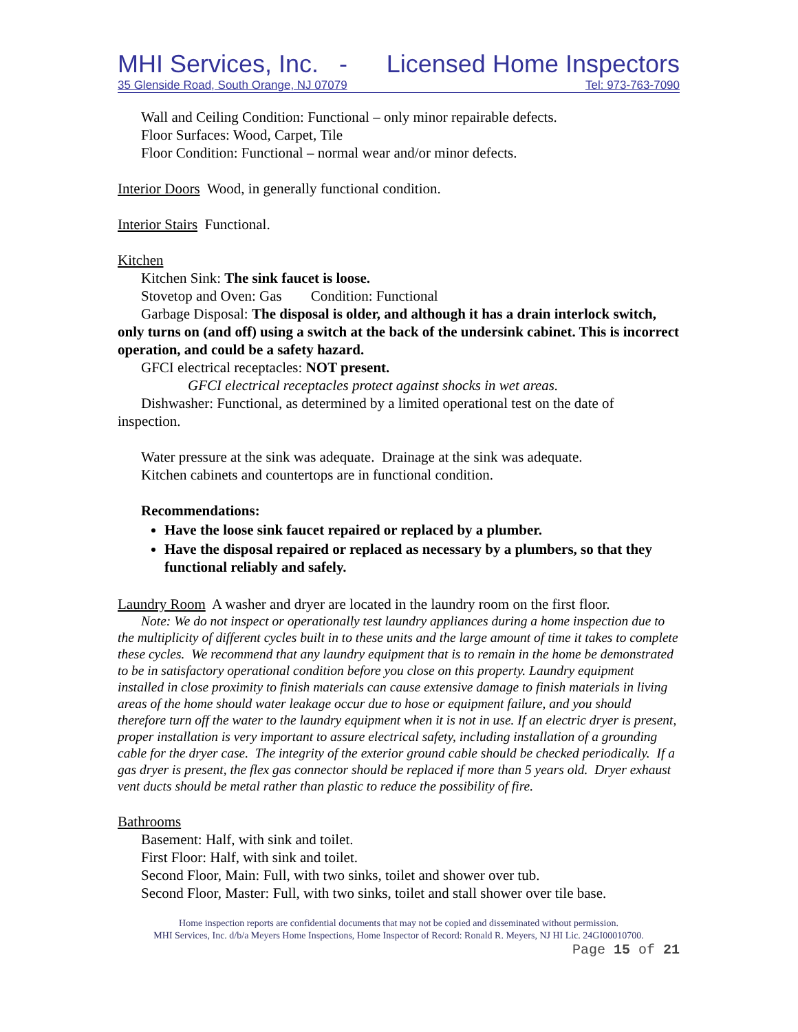MHI Services, Inc. - Licensed Home Inspectors
35 Glenside Road, South Orange, NJ 07079 Tel: 973-763-7090
Wall and Ceiling Condition: Functional – only minor repairable defects.
Floor Surfaces: Wood, Carpet, Tile
Floor Condition: Functional – normal wear and/or minor defects.
Interior Doors Wood, in generally functional condition.
Interior Stairs Functional.
Kitchen
Kitchen Sink: The sink faucet is loose.
Stovetop and Oven: Gas Condition: Functional
Garbage Disposal: The disposal is older, and although it has a drain interlock switch, only turns on (and off) using a switch at the back of the undersink cabinet. This is incorrect operation, and could be a safety hazard.
GFCI electrical receptacles: NOT present.
GFCI electrical receptacles protect against shocks in wet areas.
Dishwasher: Functional, as determined by a limited operational test on the date of inspection.
Water pressure at the sink was adequate. Drainage at the sink was adequate.
Kitchen cabinets and countertops are in functional condition.
Recommendations:
Have the loose sink faucet repaired or replaced by a plumber.
Have the disposal repaired or replaced as necessary by a plumbers, so that they functional reliably and safely.
Laundry Room A washer and dryer are located in the laundry room on the first floor.
Note: We do not inspect or operationally test laundry appliances during a home inspection due to the multiplicity of different cycles built in to these units and the large amount of time it takes to complete these cycles. We recommend that any laundry equipment that is to remain in the home be demonstrated to be in satisfactory operational condition before you close on this property. Laundry equipment installed in close proximity to finish materials can cause extensive damage to finish materials in living areas of the home should water leakage occur due to hose or equipment failure, and you should therefore turn off the water to the laundry equipment when it is not in use. If an electric dryer is present, proper installation is very important to assure electrical safety, including installation of a grounding cable for the dryer case. The integrity of the exterior ground cable should be checked periodically. If a gas dryer is present, the flex gas connector should be replaced if more than 5 years old. Dryer exhaust vent ducts should be metal rather than plastic to reduce the possibility of fire.
Bathrooms
Basement: Half, with sink and toilet.
First Floor: Half, with sink and toilet.
Second Floor, Main: Full, with two sinks, toilet and shower over tub.
Second Floor, Master: Full, with two sinks, toilet and stall shower over tile base.
Home inspection reports are confidential documents that may not be copied and disseminated without permission.
MHI Services, Inc. d/b/a Meyers Home Inspections, Home Inspector of Record: Ronald R. Meyers, NJ HI Lic. 24GI00010700.
Page 15 of 21